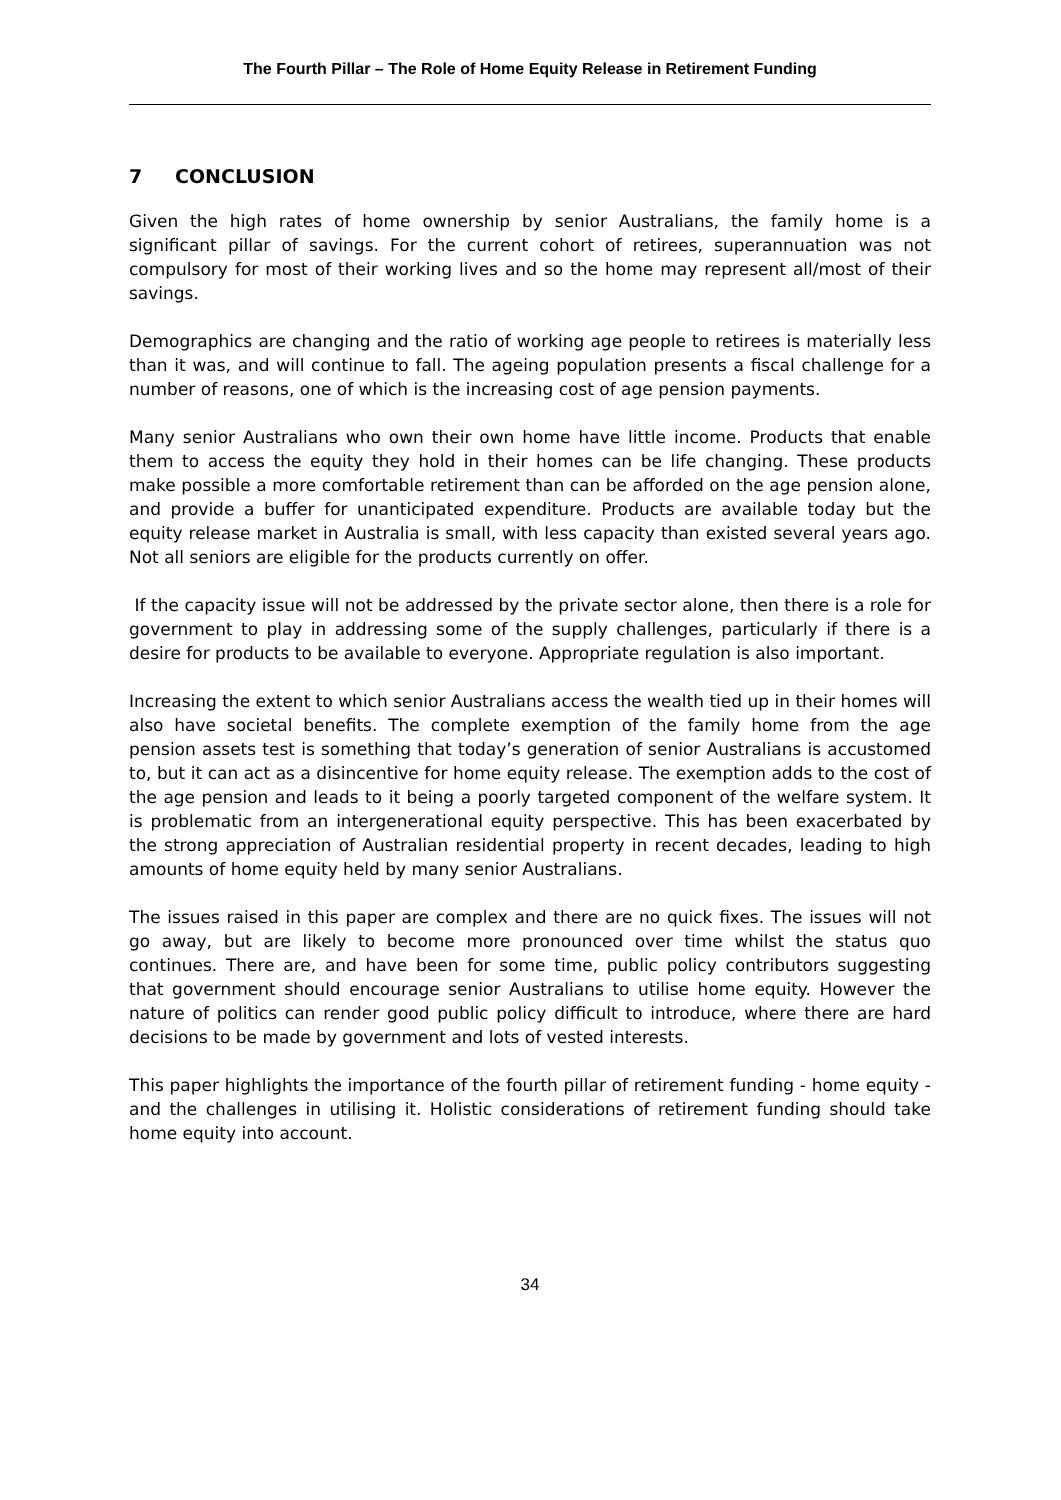The Fourth Pillar – The Role of Home Equity Release in Retirement Funding
7 CONCLUSION
Given the high rates of home ownership by senior Australians, the family home is a significant pillar of savings. For the current cohort of retirees, superannuation was not compulsory for most of their working lives and so the home may represent all/most of their savings.
Demographics are changing and the ratio of working age people to retirees is materially less than it was, and will continue to fall. The ageing population presents a fiscal challenge for a number of reasons, one of which is the increasing cost of age pension payments.
Many senior Australians who own their own home have little income. Products that enable them to access the equity they hold in their homes can be life changing. These products make possible a more comfortable retirement than can be afforded on the age pension alone, and provide a buffer for unanticipated expenditure. Products are available today but the equity release market in Australia is small, with less capacity than existed several years ago. Not all seniors are eligible for the products currently on offer.
If the capacity issue will not be addressed by the private sector alone, then there is a role for government to play in addressing some of the supply challenges, particularly if there is a desire for products to be available to everyone. Appropriate regulation is also important.
Increasing the extent to which senior Australians access the wealth tied up in their homes will also have societal benefits. The complete exemption of the family home from the age pension assets test is something that today’s generation of senior Australians is accustomed to, but it can act as a disincentive for home equity release. The exemption adds to the cost of the age pension and leads to it being a poorly targeted component of the welfare system. It is problematic from an intergenerational equity perspective. This has been exacerbated by the strong appreciation of Australian residential property in recent decades, leading to high amounts of home equity held by many senior Australians.
The issues raised in this paper are complex and there are no quick fixes. The issues will not go away, but are likely to become more pronounced over time whilst the status quo continues. There are, and have been for some time, public policy contributors suggesting that government should encourage senior Australians to utilise home equity. However the nature of politics can render good public policy difficult to introduce, where there are hard decisions to be made by government and lots of vested interests.
This paper highlights the importance of the fourth pillar of retirement funding - home equity - and the challenges in utilising it. Holistic considerations of retirement funding should take home equity into account.
34